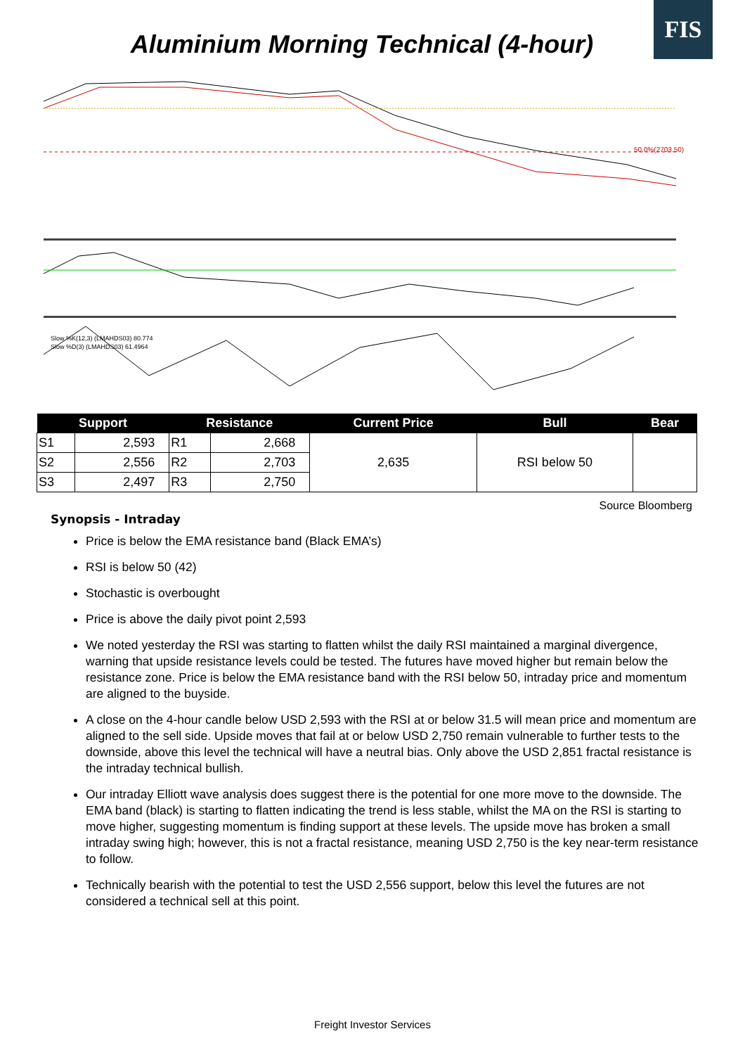FIS
Aluminium Morning Technical (4-hour)
50.0%(2703.50)
Slow %K(12,3) (LMAHDS03) 80.774
Slow %D(3) (LMAHDS03) 61.4964
| Support | | Resistance | | Current Price | Bull | Bear |
| --- | --- | --- | --- | --- | --- | --- |
| S1 | 2,593 | R1 | 2,668 | 2,635 | RSI below 50 | |
| S2 | 2,556 | R2 | 2,703 | | | |
| S3 | 2,497 | R3 | 2,750 | | | |
Source Bloomberg
Synopsis - Intraday
Price is below the EMA resistance band (Black EMA’s)
RSI is below 50 (42)
Stochastic is overbought
Price is above the daily pivot point 2,593
We noted yesterday the RSI was starting to flatten whilst the daily RSI maintained a marginal divergence, warning that upside resistance levels could be tested. The futures have moved higher but remain below the resistance zone. Price is below the EMA resistance band with the RSI below 50, intraday price and momentum are aligned to the buyside.
A close on the 4-hour candle below USD 2,593 with the RSI at or below 31.5 will mean price and momentum are aligned to the sell side. Upside moves that fail at or below USD 2,750 remain vulnerable to further tests to the downside, above this level the technical will have a neutral bias. Only above the USD 2,851 fractal resistance is the intraday technical bullish.
Our intraday Elliott wave analysis does suggest there is the potential for one more move to the downside. The EMA band (black) is starting to flatten indicating the trend is less stable, whilst the MA on the RSI is starting to move higher, suggesting momentum is finding support at these levels. The upside move has broken a small intraday swing high; however, this is not a fractal resistance, meaning USD 2,750 is the key near-term resistance to follow.
Technically bearish with the potential to test the USD 2,556 support, below this level the futures are not considered a technical sell at this point.
Freight Investor Services